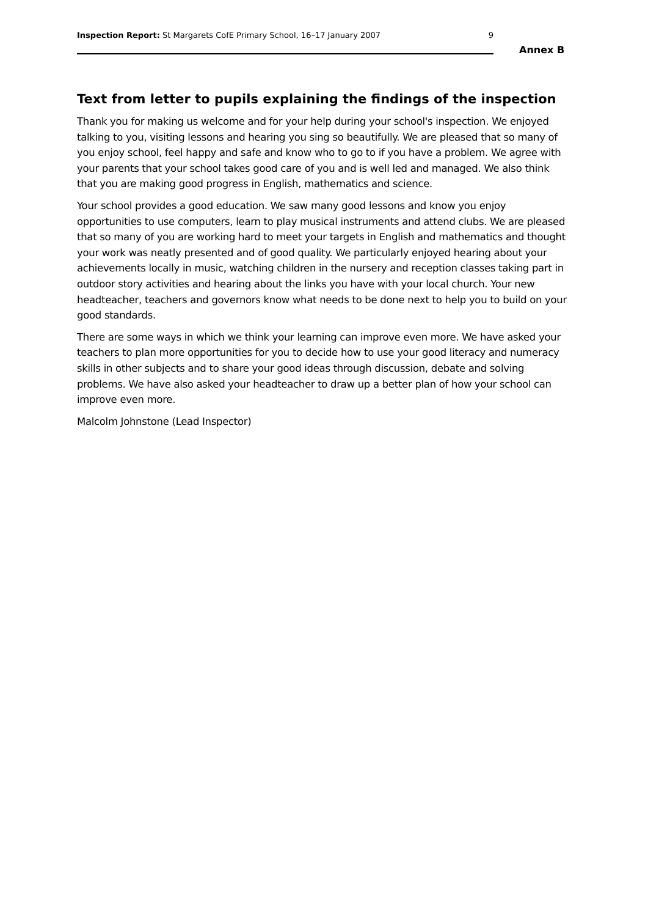Inspection Report: St Margarets CofE Primary School, 16–17 January 2007 9
Annex B
Text from letter to pupils explaining the findings of the inspection
Thank you for making us welcome and for your help during your school's inspection. We enjoyed talking to you, visiting lessons and hearing you sing so beautifully. We are pleased that so many of you enjoy school, feel happy and safe and know who to go to if you have a problem. We agree with your parents that your school takes good care of you and is well led and managed. We also think that you are making good progress in English, mathematics and science.
Your school provides a good education. We saw many good lessons and know you enjoy opportunities to use computers, learn to play musical instruments and attend clubs. We are pleased that so many of you are working hard to meet your targets in English and mathematics and thought your work was neatly presented and of good quality. We particularly enjoyed hearing about your achievements locally in music, watching children in the nursery and reception classes taking part in outdoor story activities and hearing about the links you have with your local church. Your new headteacher, teachers and governors know what needs to be done next to help you to build on your good standards.
There are some ways in which we think your learning can improve even more. We have asked your teachers to plan more opportunities for you to decide how to use your good literacy and numeracy skills in other subjects and to share your good ideas through discussion, debate and solving problems. We have also asked your headteacher to draw up a better plan of how your school can improve even more.
Malcolm Johnstone (Lead Inspector)